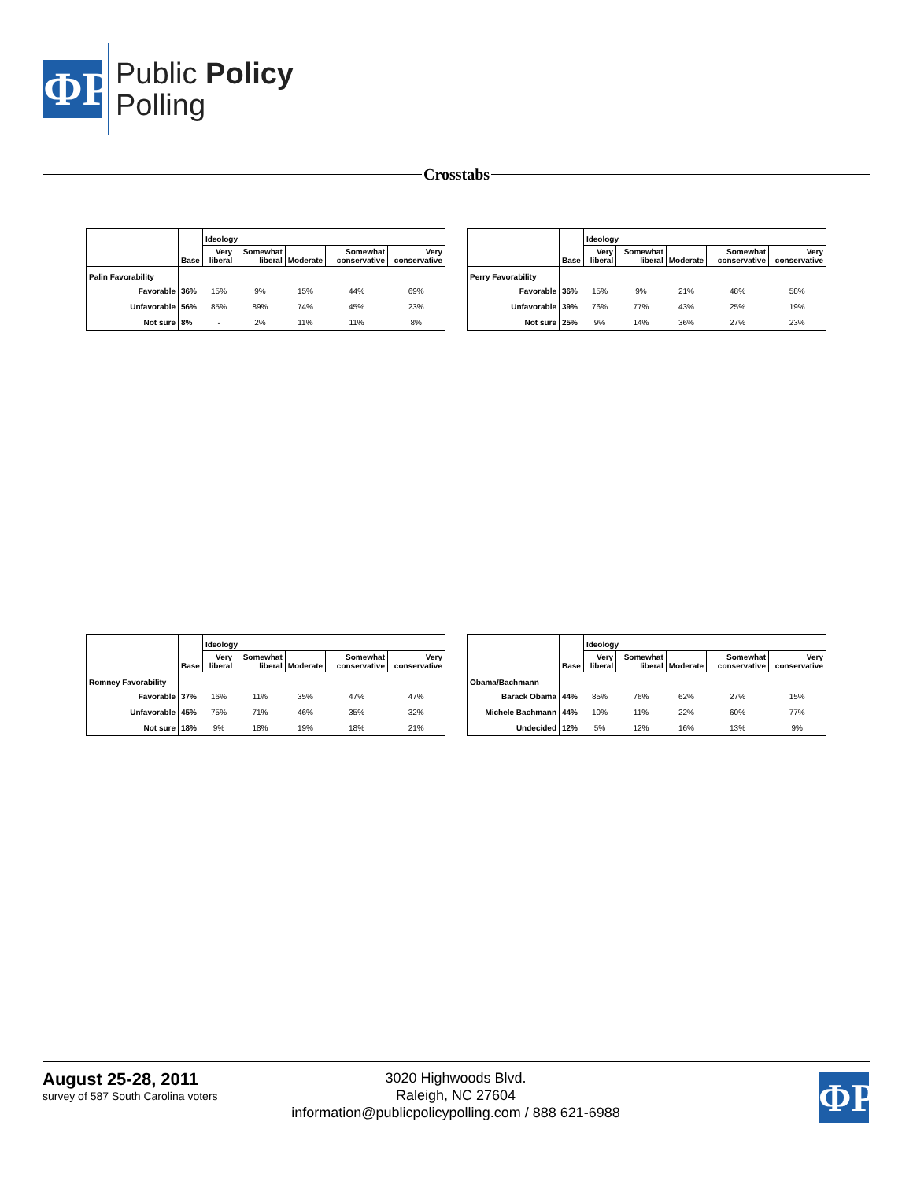ΦP
Public Policy
Polling
Crosstabs
| | | Ideology | | | | |
| --- | --- | --- | --- | --- | --- | --- |
| | Base | Very liberal | Somewhat liberal | Moderate | Somewhat conservative | Very conservative |
| Palin Favorability | | | | | | |
| Favorable | 36% | 15% | 9% | 15% | 44% | 69% |
| Unfavorable | 56% | 85% | 89% | 74% | 45% | 23% |
| Not sure | 8% | - | 2% | 11% | 11% | 8% |
| | | Ideology | | | | |
| --- | --- | --- | --- | --- | --- | --- |
| | Base | Very liberal | Somewhat liberal | Moderate | Somewhat conservative | Very conservative |
| Perry Favorability | | | | | | |
| Favorable | 36% | 15% | 9% | 21% | 48% | 58% |
| Unfavorable | 39% | 76% | 77% | 43% | 25% | 19% |
| Not sure | 25% | 9% | 14% | 36% | 27% | 23% |
| | | Ideology | | | | |
| --- | --- | --- | --- | --- | --- | --- |
| | Base | Very liberal | Somewhat liberal | Moderate | Somewhat conservative | Very conservative |
| Romney Favorability | | | | | | |
| Favorable | 37% | 16% | 11% | 35% | 47% | 47% |
| Unfavorable | 45% | 75% | 71% | 46% | 35% | 32% |
| Not sure | 18% | 9% | 18% | 19% | 18% | 21% |
| | | Ideology | | | | |
| --- | --- | --- | --- | --- | --- | --- |
| | Base | Very liberal | Somewhat liberal | Moderate | Somewhat conservative | Very conservative |
| Obama/Bachmann | | | | | | |
| Barack Obama | 44% | 85% | 76% | 62% | 27% | 15% |
| Michele Bachmann | 44% | 10% | 11% | 22% | 60% | 77% |
| Undecided | 12% | 5% | 12% | 16% | 13% | 9% |
August 25-28, 2011
survey of 587 South Carolina voters
3020 Highwoods Blvd.
Raleigh, NC 27604
information@publicpolicypolling.com / 888 621-6988
ΦP